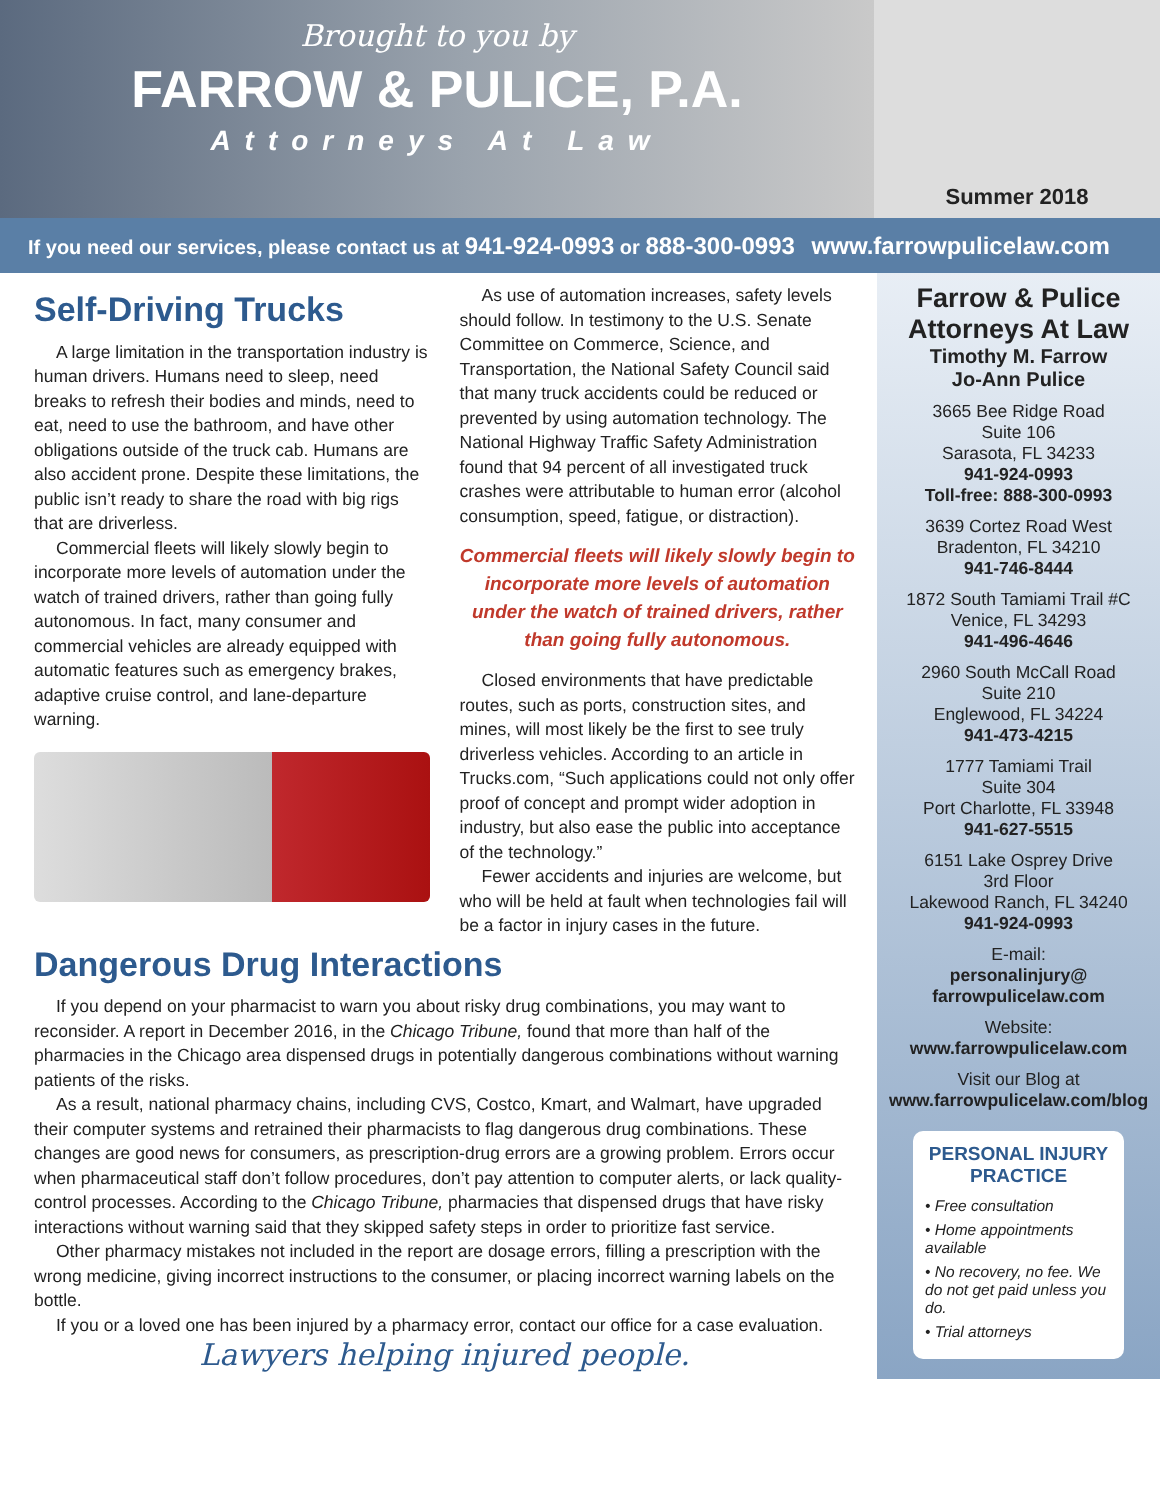Brought to you by
FARROW & PULICE, P.A.
Attorneys At Law
Summer 2018
If you need our services, please contact us at 941-924-0993 or 888-300-0993 www.farrowpulicelaw.com
Self-Driving Trucks
A large limitation in the transportation industry is human drivers. Humans need to sleep, need breaks to refresh their bodies and minds, need to eat, need to use the bathroom, and have other obligations outside of the truck cab. Humans are also accident prone. Despite these limitations, the public isn’t ready to share the road with big rigs that are driverless.
Commercial fleets will likely slowly begin to incorporate more levels of automation under the watch of trained drivers, rather than going fully autonomous. In fact, many consumer and commercial vehicles are already equipped with automatic features such as emergency brakes, adaptive cruise control, and lane-departure warning.
As use of automation increases, safety levels should follow. In testimony to the U.S. Senate Committee on Commerce, Science, and Transportation, the National Safety Council said that many truck accidents could be reduced or prevented by using automation technology. The National Highway Traffic Safety Administration found that 94 percent of all investigated truck crashes were attributable to human error (alcohol consumption, speed, fatigue, or distraction).
Commercial fleets will likely slowly begin to incorporate more levels of automation under the watch of trained drivers, rather than going fully autonomous.
Closed environments that have predictable routes, such as ports, construction sites, and mines, will most likely be the first to see truly driverless vehicles. According to an article in Trucks.com, “Such applications could not only offer proof of concept and prompt wider adoption in industry, but also ease the public into acceptance of the technology.”
Fewer accidents and injuries are welcome, but who will be held at fault when technologies fail will be a factor in injury cases in the future.
Dangerous Drug Interactions
If you depend on your pharmacist to warn you about risky drug combinations, you may want to reconsider. A report in December 2016, in the Chicago Tribune, found that more than half of the pharmacies in the Chicago area dispensed drugs in potentially dangerous combinations without warning patients of the risks.
As a result, national pharmacy chains, including CVS, Costco, Kmart, and Walmart, have upgraded their computer systems and retrained their pharmacists to flag dangerous drug combinations. These changes are good news for consumers, as prescription-drug errors are a growing problem. Errors occur when pharmaceutical staff don’t follow procedures, don’t pay attention to computer alerts, or lack quality-control processes. According to the Chicago Tribune, pharmacies that dispensed drugs that have risky interactions without warning said that they skipped safety steps in order to prioritize fast service.
Other pharmacy mistakes not included in the report are dosage errors, filling a prescription with the wrong medicine, giving incorrect instructions to the consumer, or placing incorrect warning labels on the bottle.
If you or a loved one has been injured by a pharmacy error, contact our office for a case evaluation.
Lawyers helping injured people.
Farrow & Pulice Attorneys At Law
Timothy M. Farrow
Jo-Ann Pulice
3665 Bee Ridge Road
Suite 106
Sarasota, FL 34233
941-924-0993
Toll-free: 888-300-0993
3639 Cortez Road West
Bradenton, FL 34210
941-746-8444
1872 South Tamiami Trail #C
Venice, FL 34293
941-496-4646
2960 South McCall Road
Suite 210
Englewood, FL 34224
941-473-4215
1777 Tamiami Trail
Suite 304
Port Charlotte, FL 33948
941-627-5515
6151 Lake Osprey Drive
3rd Floor
Lakewood Ranch, FL 34240
941-924-0993
E-mail:
personalinjury@
farrowpulicelaw.com
Website:
www.farrowpulicelaw.com
Visit our Blog at
www.farrowpulicelaw.com/blog
PERSONAL INJURY PRACTICE
• Free consultation
• Home appointments available
• No recovery, no fee. We do not get paid unless you do.
• Trial attorneys